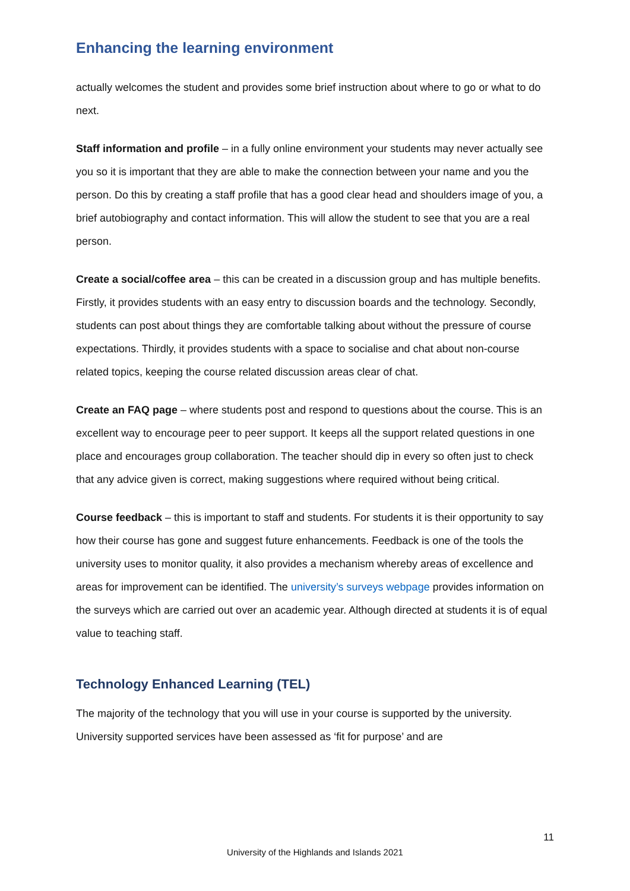Enhancing the learning environment
actually welcomes the student and provides some brief instruction about where to go or what to do next.
Staff information and profile – in a fully online environment your students may never actually see you so it is important that they are able to make the connection between your name and you the person. Do this by creating a staff profile that has a good clear head and shoulders image of you, a brief autobiography and contact information. This will allow the student to see that you are a real person.
Create a social/coffee area – this can be created in a discussion group and has multiple benefits. Firstly, it provides students with an easy entry to discussion boards and the technology. Secondly, students can post about things they are comfortable talking about without the pressure of course expectations. Thirdly, it provides students with a space to socialise and chat about non-course related topics, keeping the course related discussion areas clear of chat.
Create an FAQ page – where students post and respond to questions about the course. This is an excellent way to encourage peer to peer support. It keeps all the support related questions in one place and encourages group collaboration. The teacher should dip in every so often just to check that any advice given is correct, making suggestions where required without being critical.
Course feedback – this is important to staff and students. For students it is their opportunity to say how their course has gone and suggest future enhancements. Feedback is one of the tools the university uses to monitor quality, it also provides a mechanism whereby areas of excellence and areas for improvement can be identified. The university’s surveys webpage provides information on the surveys which are carried out over an academic year. Although directed at students it is of equal value to teaching staff.
Technology Enhanced Learning (TEL)
The majority of the technology that you will use in your course is supported by the university. University supported services have been assessed as ‘fit for purpose’ and are
11
University of the Highlands and Islands 2021